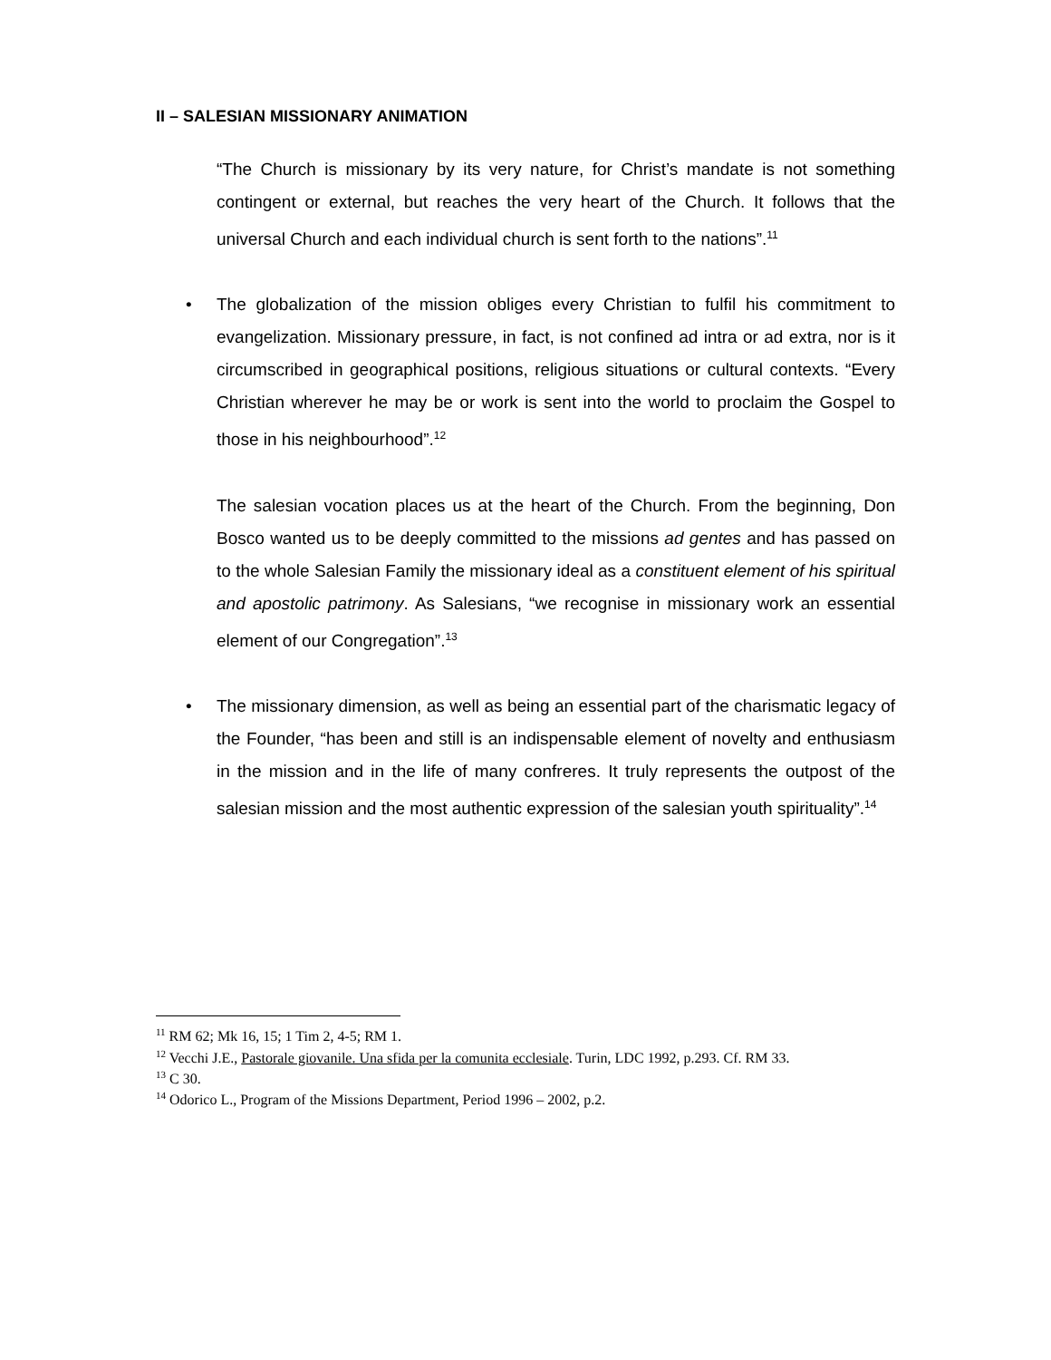II – SALESIAN MISSIONARY ANIMATION
“The Church is missionary by its very nature, for Christ’s mandate is not something contingent or external, but reaches the very heart of the Church. It follows that the universal Church and each individual church is sent forth to the nations”.<sup>11</sup>
• The globalization of the mission obliges every Christian to fulfil his commitment to evangelization. Missionary pressure, in fact, is not confined ad intra or ad extra, nor is it circumscribed in geographical positions, religious situations or cultural contexts. “Every Christian wherever he may be or work is sent into the world to proclaim the Gospel to those in his neighbourhood”.<sup>12</sup>
The salesian vocation places us at the heart of the Church. From the beginning, Don Bosco wanted us to be deeply committed to the missions ad gentes and has passed on to the whole Salesian Family the missionary ideal as a constituent element of his spiritual and apostolic patrimony. As Salesians, “we recognise in missionary work an essential element of our Congregation”.<sup>13</sup>
• The missionary dimension, as well as being an essential part of the charismatic legacy of the Founder, “has been and still is an indispensable element of novelty and enthusiasm in the mission and in the life of many confreres. It truly represents the outpost of the salesian mission and the most authentic expression of the salesian youth spirituality”.<sup>14</sup>
<sup>11</sup> RM 62; Mk 16, 15; 1 Tim 2, 4-5; RM 1.
<sup>12</sup> Vecchi J.E., Pastorale giovanile. Una sfida per la comunita ecclesiale. Turin, LDC 1992, p.293. Cf. RM 33.
<sup>13</sup> C 30.
<sup>14</sup> Odorico L., Program of the Missions Department, Period 1996 – 2002, p.2.